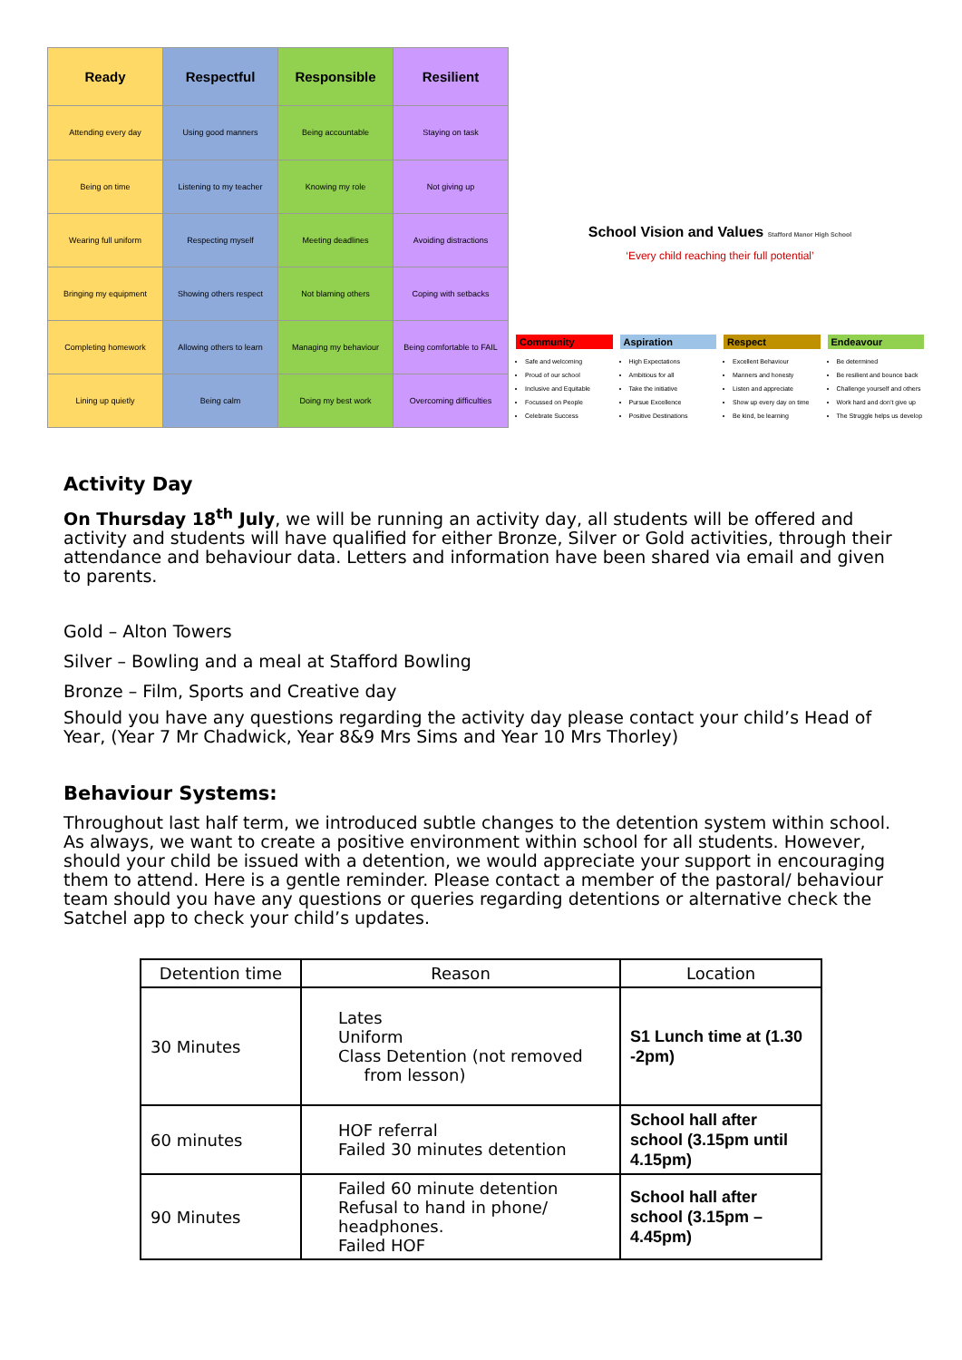| Ready | Respectful | Responsible | Resilient |
| --- | --- | --- | --- |
| Attending every day | Using good manners | Being accountable | Staying on task |
| Being on time | Listening to my teacher | Knowing my role | Not giving up |
| Wearing full uniform | Respecting myself | Meeting deadlines | Avoiding distractions |
| Bringing my equipment | Showing others respect | Not blaming others | Coping with setbacks |
| Completing homework | Allowing others to learn | Managing my behaviour | Being comfortable to FAIL |
| Lining up quietly | Being calm | Doing my best work | Overcoming difficulties |
School Vision and Values Stafford Manor High School
‘Every child reaching their full potential’
Community
Safe and welcoming
Proud of our school
Inclusive and Equitable
Focussed on People
Celebrate Success
Aspiration
High Expectations
Ambitious for all
Take the initiative
Pursue Excellence
Positive Destinations
Respect
Excellent Behaviour
Manners and honesty
Listen and appreciate
Show up every day on time
Be kind, be learning
Endeavour
Be determined
Be resilient and bounce back
Challenge yourself and others
Work hard and don’t give up
The Struggle helps us develop
Activity Day
On Thursday 18<sup>th</sup> July, we will be running an activity day, all students will be offered and activity and students will have qualified for either Bronze, Silver or Gold activities, through their attendance and behaviour data. Letters and information have been shared via email and given to parents.
Gold – Alton Towers
Silver – Bowling and a meal at Stafford Bowling
Bronze – Film, Sports and Creative day
Should you have any questions regarding the activity day please contact your child’s Head of Year, (Year 7 Mr Chadwick, Year 8&9 Mrs Sims and Year 10 Mrs Thorley)
Behaviour Systems:
Throughout last half term, we introduced subtle changes to the detention system within school. As always, we want to create a positive environment within school for all students. However, should your child be issued with a detention, we would appreciate your support in encouraging them to attend. Here is a gentle reminder. Please contact a member of the pastoral/ behaviour team should you have any questions or queries regarding detentions or alternative check the Satchel app to check your child’s updates.
| Detention time | Reason | Location |
| --- | --- | --- |
| 30 Minutes | Lates Uniform Class Detention (not removed from lesson) | S1 Lunch time at (1.30 -2pm) |
| 60 minutes | HOF referral Failed 30 minutes detention | School hall after school (3.15pm until 4.15pm) |
| 90 Minutes | Failed 60 minute detention Refusal to hand in phone/ headphones. Failed HOF | School hall after school (3.15pm – 4.45pm) |